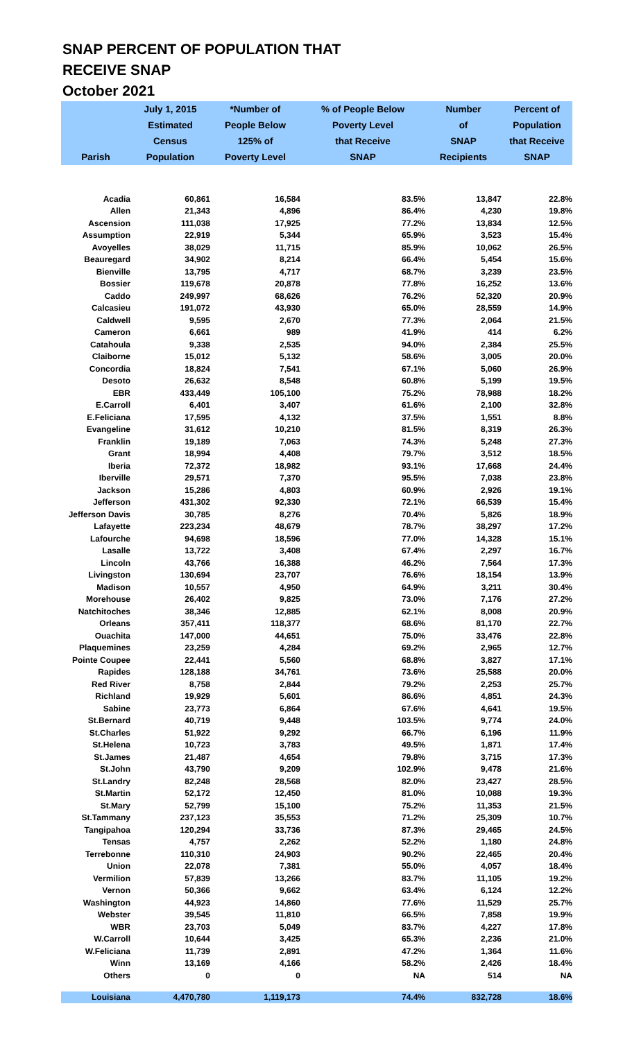SNAP PERCENT OF POPULATION THAT
RECEIVE SNAP
October 2021
| Parish | July 1, 2015 Estimated Census Population | *Number of People Below 125% of Poverty Level | % of People Below Poverty Level that Receive SNAP | Number of SNAP Recipients | Percent of Population that Receive SNAP |
| --- | --- | --- | --- | --- | --- |
| Acadia | 60,861 | 16,584 | 83.5% | 13,847 | 22.8% |
| Allen | 21,343 | 4,896 | 86.4% | 4,230 | 19.8% |
| Ascension | 111,038 | 17,925 | 77.2% | 13,834 | 12.5% |
| Assumption | 22,919 | 5,344 | 65.9% | 3,523 | 15.4% |
| Avoyelles | 38,029 | 11,715 | 85.9% | 10,062 | 26.5% |
| Beauregard | 34,902 | 8,214 | 66.4% | 5,454 | 15.6% |
| Bienville | 13,795 | 4,717 | 68.7% | 3,239 | 23.5% |
| Bossier | 119,678 | 20,878 | 77.8% | 16,252 | 13.6% |
| Caddo | 249,997 | 68,626 | 76.2% | 52,320 | 20.9% |
| Calcasieu | 191,072 | 43,930 | 65.0% | 28,559 | 14.9% |
| Caldwell | 9,595 | 2,670 | 77.3% | 2,064 | 21.5% |
| Cameron | 6,661 | 989 | 41.9% | 414 | 6.2% |
| Catahoula | 9,338 | 2,535 | 94.0% | 2,384 | 25.5% |
| Claiborne | 15,012 | 5,132 | 58.6% | 3,005 | 20.0% |
| Concordia | 18,824 | 7,541 | 67.1% | 5,060 | 26.9% |
| Desoto | 26,632 | 8,548 | 60.8% | 5,199 | 19.5% |
| EBR | 433,449 | 105,100 | 75.2% | 78,988 | 18.2% |
| E.Carroll | 6,401 | 3,407 | 61.6% | 2,100 | 32.8% |
| E.Feliciana | 17,595 | 4,132 | 37.5% | 1,551 | 8.8% |
| Evangeline | 31,612 | 10,210 | 81.5% | 8,319 | 26.3% |
| Franklin | 19,189 | 7,063 | 74.3% | 5,248 | 27.3% |
| Grant | 18,994 | 4,408 | 79.7% | 3,512 | 18.5% |
| Iberia | 72,372 | 18,982 | 93.1% | 17,668 | 24.4% |
| Iberville | 29,571 | 7,370 | 95.5% | 7,038 | 23.8% |
| Jackson | 15,286 | 4,803 | 60.9% | 2,926 | 19.1% |
| Jefferson | 431,302 | 92,330 | 72.1% | 66,539 | 15.4% |
| Jefferson Davis | 30,785 | 8,276 | 70.4% | 5,826 | 18.9% |
| Lafayette | 223,234 | 48,679 | 78.7% | 38,297 | 17.2% |
| Lafourche | 94,698 | 18,596 | 77.0% | 14,328 | 15.1% |
| Lasalle | 13,722 | 3,408 | 67.4% | 2,297 | 16.7% |
| Lincoln | 43,766 | 16,388 | 46.2% | 7,564 | 17.3% |
| Livingston | 130,694 | 23,707 | 76.6% | 18,154 | 13.9% |
| Madison | 10,557 | 4,950 | 64.9% | 3,211 | 30.4% |
| Morehouse | 26,402 | 9,825 | 73.0% | 7,176 | 27.2% |
| Natchitoches | 38,346 | 12,885 | 62.1% | 8,008 | 20.9% |
| Orleans | 357,411 | 118,377 | 68.6% | 81,170 | 22.7% |
| Ouachita | 147,000 | 44,651 | 75.0% | 33,476 | 22.8% |
| Plaquemines | 23,259 | 4,284 | 69.2% | 2,965 | 12.7% |
| Pointe Coupee | 22,441 | 5,560 | 68.8% | 3,827 | 17.1% |
| Rapides | 128,188 | 34,761 | 73.6% | 25,588 | 20.0% |
| Red River | 8,758 | 2,844 | 79.2% | 2,253 | 25.7% |
| Richland | 19,929 | 5,601 | 86.6% | 4,851 | 24.3% |
| Sabine | 23,773 | 6,864 | 67.6% | 4,641 | 19.5% |
| St.Bernard | 40,719 | 9,448 | 103.5% | 9,774 | 24.0% |
| St.Charles | 51,922 | 9,292 | 66.7% | 6,196 | 11.9% |
| St.Helena | 10,723 | 3,783 | 49.5% | 1,871 | 17.4% |
| St.James | 21,487 | 4,654 | 79.8% | 3,715 | 17.3% |
| St.John | 43,790 | 9,209 | 102.9% | 9,478 | 21.6% |
| St.Landry | 82,248 | 28,568 | 82.0% | 23,427 | 28.5% |
| St.Martin | 52,172 | 12,450 | 81.0% | 10,088 | 19.3% |
| St.Mary | 52,799 | 15,100 | 75.2% | 11,353 | 21.5% |
| St.Tammany | 237,123 | 35,553 | 71.2% | 25,309 | 10.7% |
| Tangipahoa | 120,294 | 33,736 | 87.3% | 29,465 | 24.5% |
| Tensas | 4,757 | 2,262 | 52.2% | 1,180 | 24.8% |
| Terrebonne | 110,310 | 24,903 | 90.2% | 22,465 | 20.4% |
| Union | 22,078 | 7,381 | 55.0% | 4,057 | 18.4% |
| Vermilion | 57,839 | 13,266 | 83.7% | 11,105 | 19.2% |
| Vernon | 50,366 | 9,662 | 63.4% | 6,124 | 12.2% |
| Washington | 44,923 | 14,860 | 77.6% | 11,529 | 25.7% |
| Webster | 39,545 | 11,810 | 66.5% | 7,858 | 19.9% |
| WBR | 23,703 | 5,049 | 83.7% | 4,227 | 17.8% |
| W.Carroll | 10,644 | 3,425 | 65.3% | 2,236 | 21.0% |
| W.Feliciana | 11,739 | 2,891 | 47.2% | 1,364 | 11.6% |
| Winn | 13,169 | 4,166 | 58.2% | 2,426 | 18.4% |
| Others | 0 | 0 | NA | 514 | NA |
| Louisiana | 4,470,780 | 1,119,173 | 74.4% | 832,728 | 18.6% |